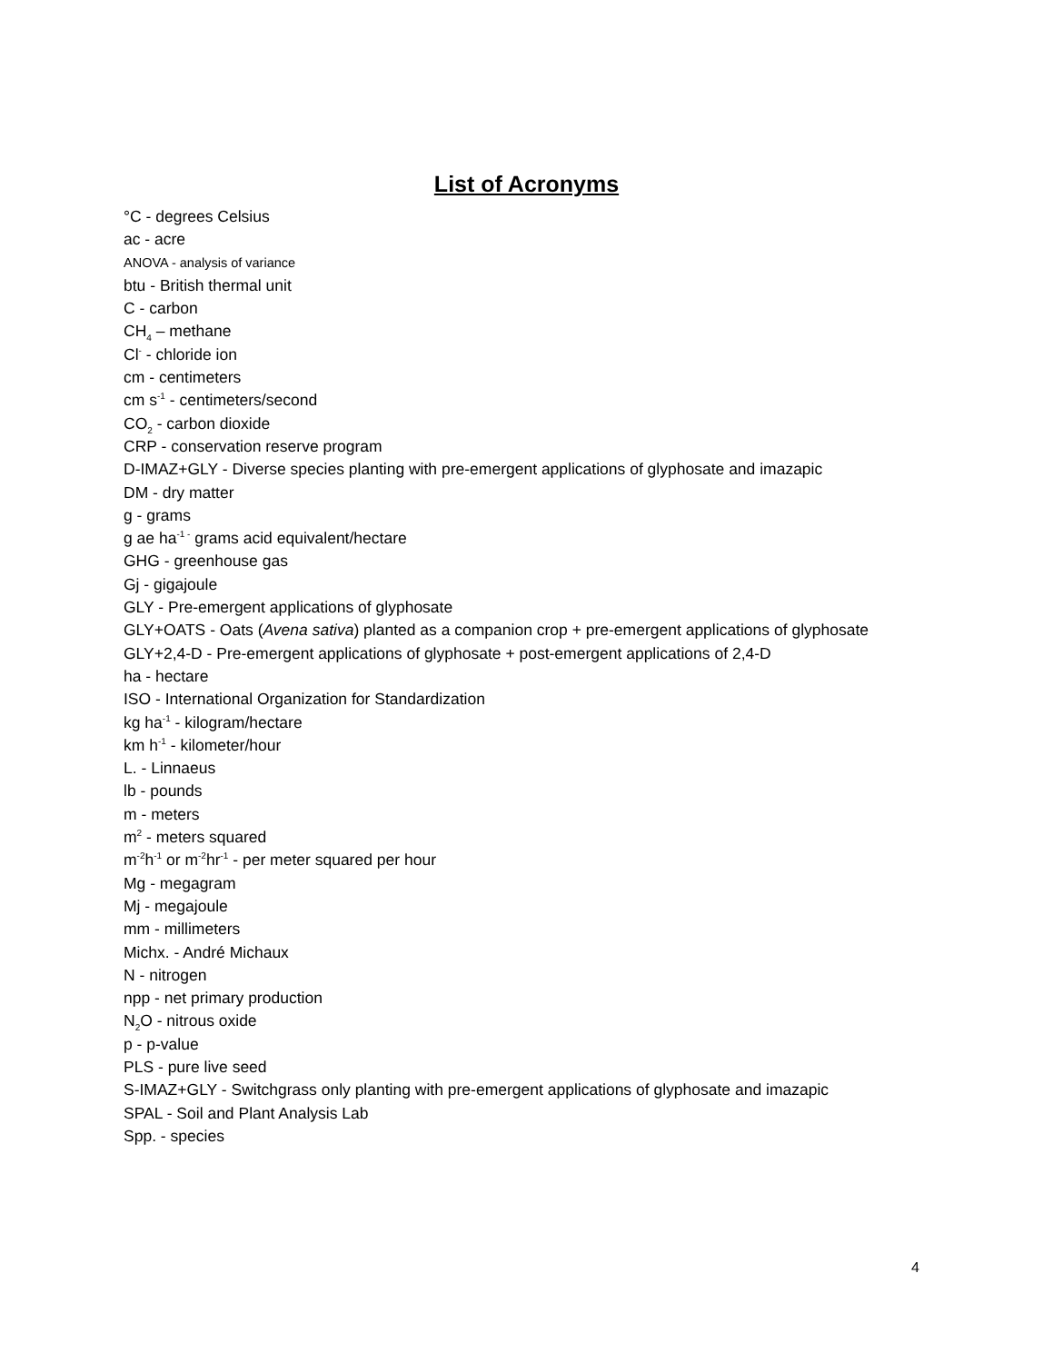List of Acronyms
°C - degrees Celsius
ac - acre
ANOVA - analysis of variance
btu - British thermal unit
C - carbon
CH<sub>4</sub> – methane
Cl<sup>-</sup> - chloride ion
cm - centimeters
cm s<sup>-1</sup> - centimeters/second
CO<sub>2</sub> - carbon dioxide
CRP - conservation reserve program
D-IMAZ+GLY - Diverse species planting with pre-emergent applications of glyphosate and imazapic
DM - dry matter
g - grams
g ae ha<sup>-1 -</sup> grams acid equivalent/hectare
GHG - greenhouse gas
Gj - gigajoule
GLY - Pre-emergent applications of glyphosate
GLY+OATS - Oats (Avena sativa) planted as a companion crop + pre-emergent applications of glyphosate
GLY+2,4-D - Pre-emergent applications of glyphosate + post-emergent applications of 2,4-D
ha - hectare
ISO - International Organization for Standardization
kg ha<sup>-1</sup> - kilogram/hectare
km h<sup>-1</sup> - kilometer/hour
L. - Linnaeus
lb - pounds
m - meters
m<sup>2</sup> - meters squared
m<sup>-2</sup>h<sup>-1</sup> or m<sup>-2</sup>hr<sup>-1</sup> - per meter squared per hour
Mg - megagram
Mj - megajoule
mm - millimeters
Michx. - André Michaux
N - nitrogen
npp - net primary production
N<sub>2</sub>O - nitrous oxide
p - p-value
PLS - pure live seed
S-IMAZ+GLY - Switchgrass only planting with pre-emergent applications of glyphosate and imazapic
SPAL - Soil and Plant Analysis Lab
Spp. - species
4